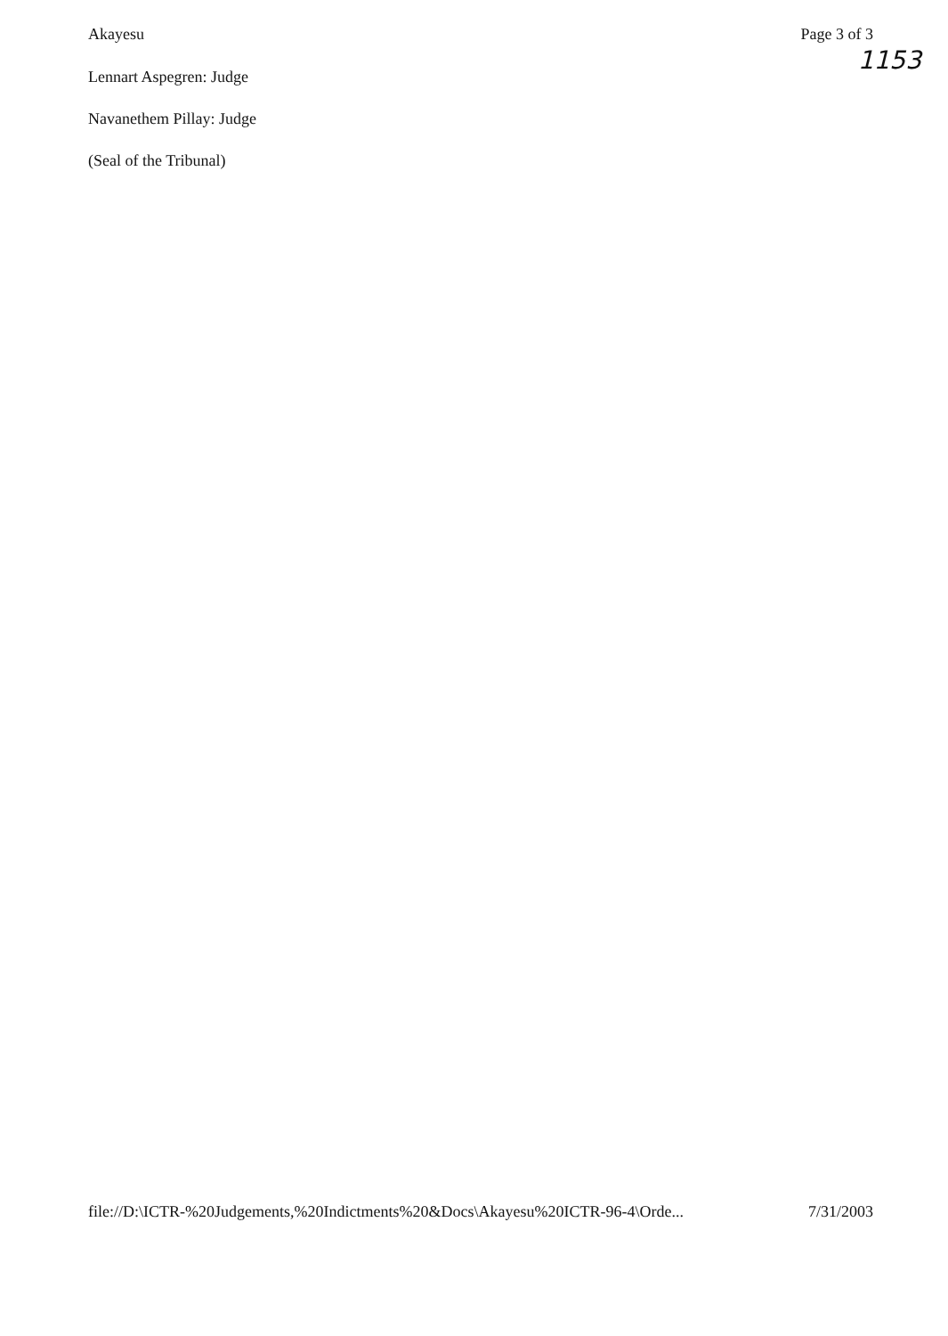Akayesu Page 3 of 3
1153
Lennart Aspegren: Judge
Navanethem Pillay: Judge
(Seal of the Tribunal)
file://D:\ICTR-%20Judgements,%20Indictments%20&Docs\Akayesu%20ICTR-96-4\Orde... 7/31/2003